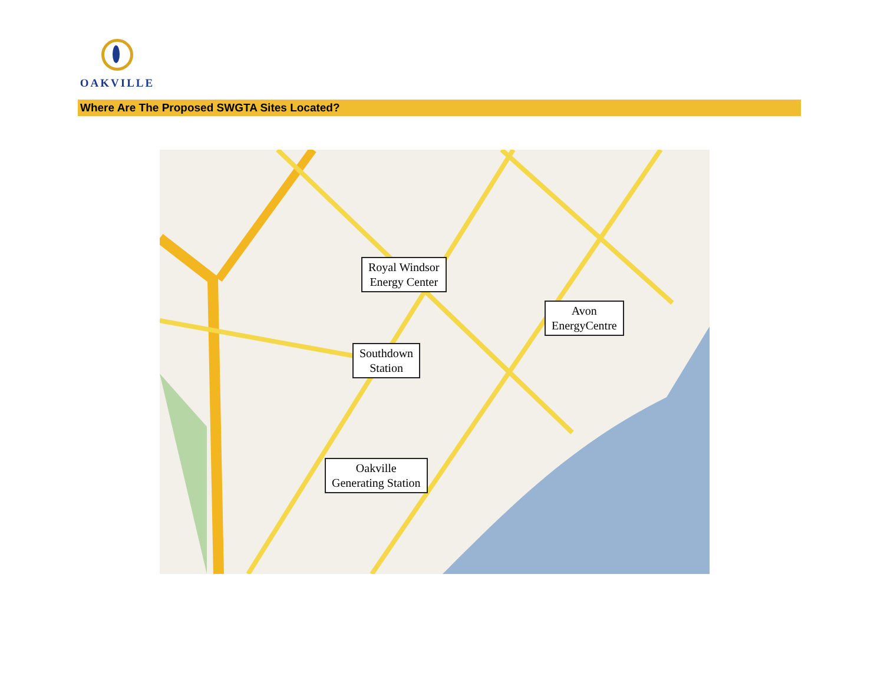OAKVILLE
Where Are The Proposed SWGTA Sites Located?
Royal Windsor
Energy Center
Avon
EnergyCentre
Southdown
Station
Oakville
Generating Station